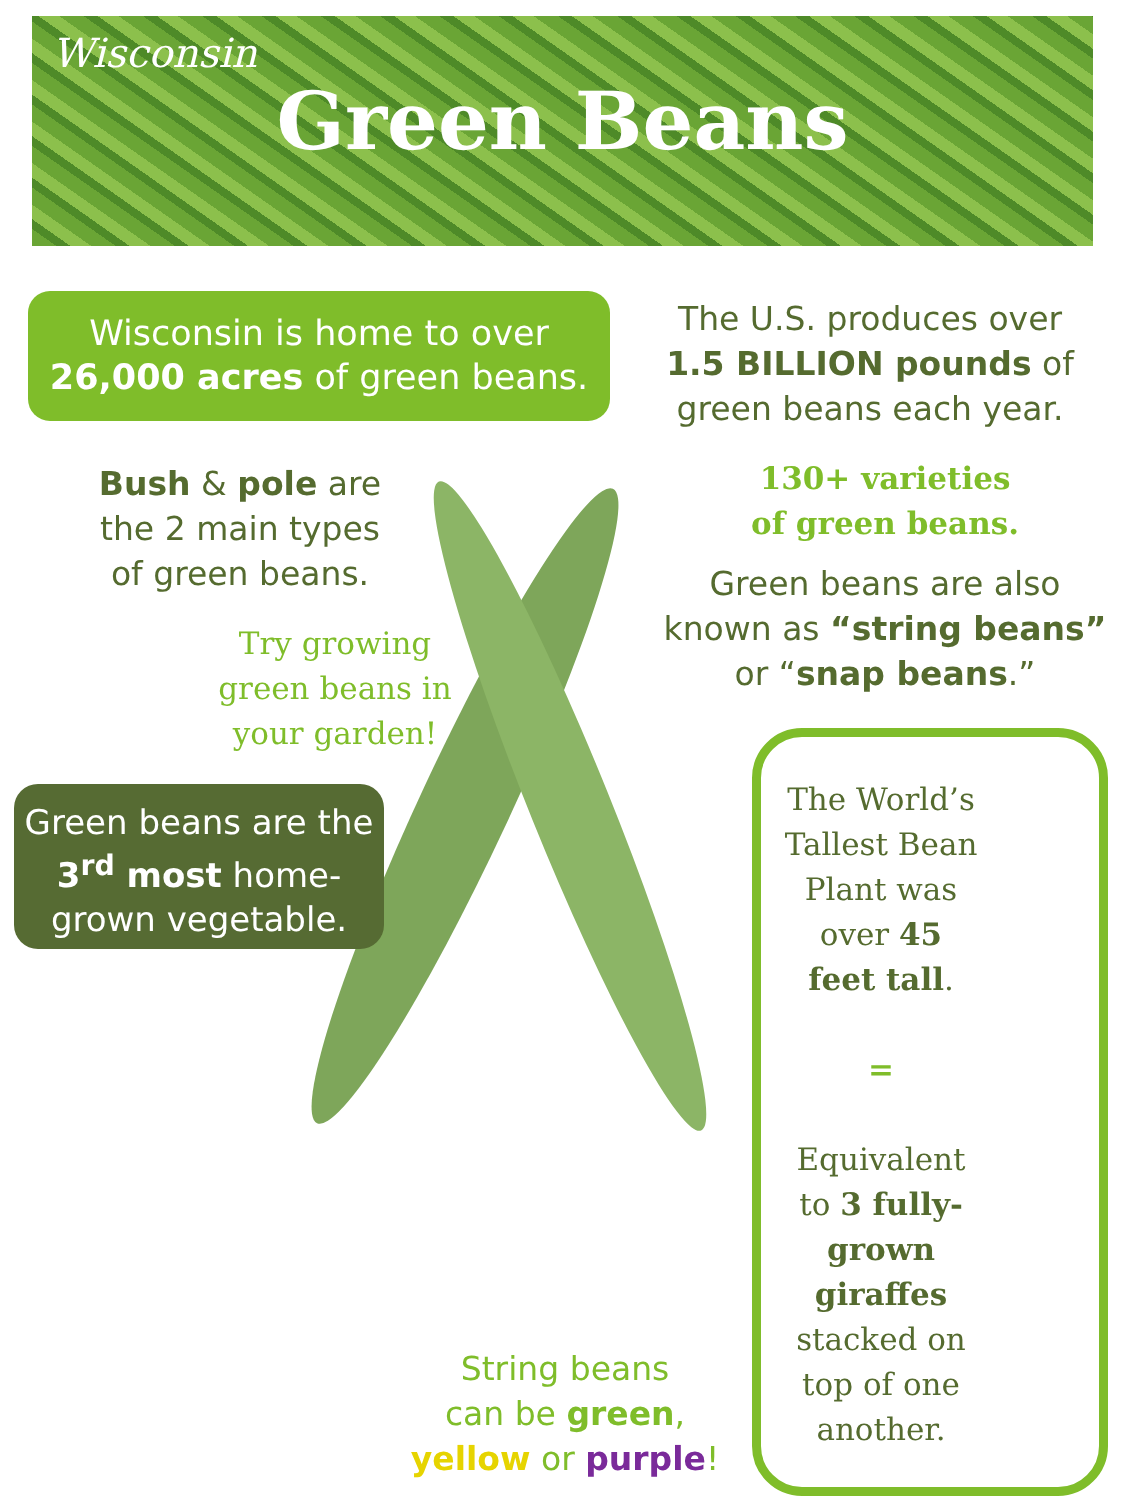Wisconsin
Green Beans
Wisconsin is home to over
26,000 acres of green beans.
The U.S. produces over
1.5 BILLION pounds of
green beans each year.
Bush & pole are
the 2 main types
of green beans.
130+ varieties
of green beans.
Green beans are also
known as “string beans”
or “snap beans.”
Try growing green beans in your garden!
Green beans are the 3<sup>rd</sup> most home-grown vegetable.
The World’s Tallest Bean Plant was over 45 feet tall.
=
Equivalent to 3 fully-grown giraffes stacked on top of one another.
String beans
can be green,
yellow or purple!